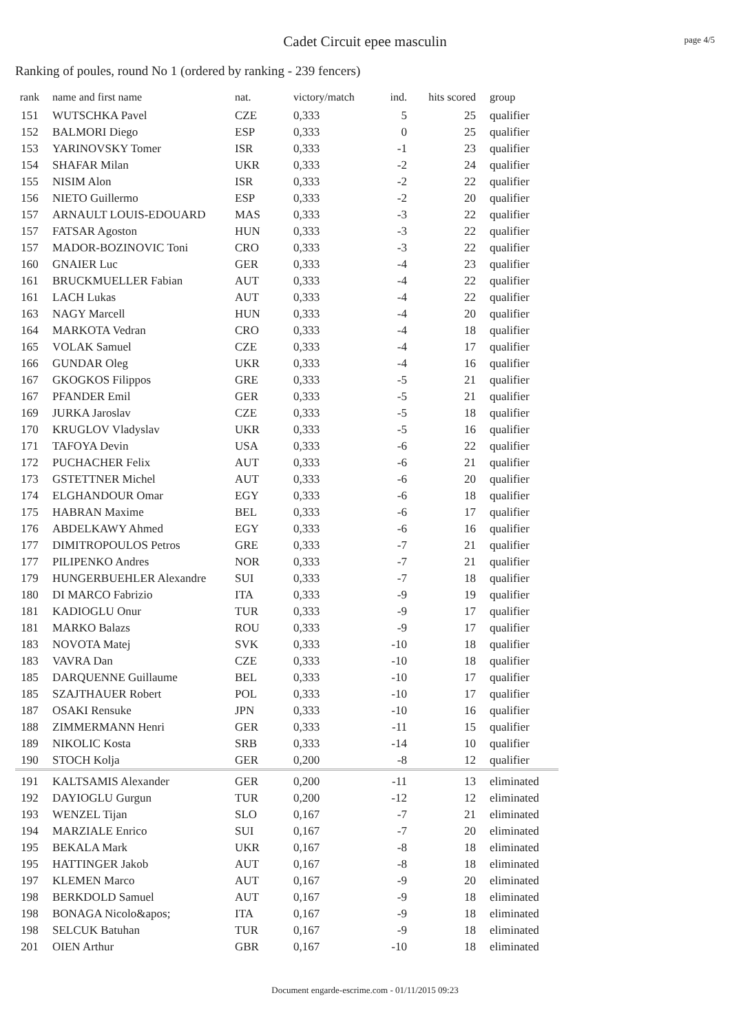page 4/5
Cadet Circuit epee masculin
Ranking of poules, round No 1 (ordered by ranking - 239 fencers)
| rank | name and first name | nat. | victory/match | ind. | hits scored | group |
| --- | --- | --- | --- | --- | --- | --- |
| 151 | WUTSCHKA Pavel | CZE | 0,333 | 5 | 25 | qualifier |
| 152 | BALMORI Diego | ESP | 0,333 | 0 | 25 | qualifier |
| 153 | YARINOVSKY Tomer | ISR | 0,333 | -1 | 23 | qualifier |
| 154 | SHAFAR Milan | UKR | 0,333 | -2 | 24 | qualifier |
| 155 | NISIM Alon | ISR | 0,333 | -2 | 22 | qualifier |
| 156 | NIETO Guillermo | ESP | 0,333 | -2 | 20 | qualifier |
| 157 | ARNAULT LOUIS-EDOUARD | MAS | 0,333 | -3 | 22 | qualifier |
| 157 | FATSAR Agoston | HUN | 0,333 | -3 | 22 | qualifier |
| 157 | MADOR-BOZINOVIC Toni | CRO | 0,333 | -3 | 22 | qualifier |
| 160 | GNAIER Luc | GER | 0,333 | -4 | 23 | qualifier |
| 161 | BRUCKMUELLER Fabian | AUT | 0,333 | -4 | 22 | qualifier |
| 161 | LACH Lukas | AUT | 0,333 | -4 | 22 | qualifier |
| 163 | NAGY Marcell | HUN | 0,333 | -4 | 20 | qualifier |
| 164 | MARKOTA Vedran | CRO | 0,333 | -4 | 18 | qualifier |
| 165 | VOLAK Samuel | CZE | 0,333 | -4 | 17 | qualifier |
| 166 | GUNDAR Oleg | UKR | 0,333 | -4 | 16 | qualifier |
| 167 | GKOGKOS Filippos | GRE | 0,333 | -5 | 21 | qualifier |
| 167 | PFANDER Emil | GER | 0,333 | -5 | 21 | qualifier |
| 169 | JURKA Jaroslav | CZE | 0,333 | -5 | 18 | qualifier |
| 170 | KRUGLOV Vladyslav | UKR | 0,333 | -5 | 16 | qualifier |
| 171 | TAFOYA Devin | USA | 0,333 | -6 | 22 | qualifier |
| 172 | PUCHACHER Felix | AUT | 0,333 | -6 | 21 | qualifier |
| 173 | GSTETTNER Michel | AUT | 0,333 | -6 | 20 | qualifier |
| 174 | ELGHANDOUR Omar | EGY | 0,333 | -6 | 18 | qualifier |
| 175 | HABRAN Maxime | BEL | 0,333 | -6 | 17 | qualifier |
| 176 | ABDELKAWY Ahmed | EGY | 0,333 | -6 | 16 | qualifier |
| 177 | DIMITROPOULOS Petros | GRE | 0,333 | -7 | 21 | qualifier |
| 177 | PILIPENKO Andres | NOR | 0,333 | -7 | 21 | qualifier |
| 179 | HUNGERBUEHLER Alexandre | SUI | 0,333 | -7 | 18 | qualifier |
| 180 | DI MARCO Fabrizio | ITA | 0,333 | -9 | 19 | qualifier |
| 181 | KADIOGLU Onur | TUR | 0,333 | -9 | 17 | qualifier |
| 181 | MARKO Balazs | ROU | 0,333 | -9 | 17 | qualifier |
| 183 | NOVOTA Matej | SVK | 0,333 | -10 | 18 | qualifier |
| 183 | VAVRA Dan | CZE | 0,333 | -10 | 18 | qualifier |
| 185 | DARQUENNE Guillaume | BEL | 0,333 | -10 | 17 | qualifier |
| 185 | SZAJTHAUER Robert | POL | 0,333 | -10 | 17 | qualifier |
| 187 | OSAKI Rensuke | JPN | 0,333 | -10 | 16 | qualifier |
| 188 | ZIMMERMANN Henri | GER | 0,333 | -11 | 15 | qualifier |
| 189 | NIKOLIC Kosta | SRB | 0,333 | -14 | 10 | qualifier |
| 190 | STOCH Kolja | GER | 0,200 | -8 | 12 | qualifier |
| 191 | KALTSAMIS Alexander | GER | 0,200 | -11 | 13 | eliminated |
| 192 | DAYIOGLU Gurgun | TUR | 0,200 | -12 | 12 | eliminated |
| 193 | WENZEL Tijan | SLO | 0,167 | -7 | 21 | eliminated |
| 194 | MARZIALE Enrico | SUI | 0,167 | -7 | 20 | eliminated |
| 195 | BEKALA Mark | UKR | 0,167 | -8 | 18 | eliminated |
| 195 | HATTINGER Jakob | AUT | 0,167 | -8 | 18 | eliminated |
| 197 | KLEMEN Marco | AUT | 0,167 | -9 | 20 | eliminated |
| 198 | BERKDOLD Samuel | AUT | 0,167 | -9 | 18 | eliminated |
| 198 | BONAGA Nicolo&apos; | ITA | 0,167 | -9 | 18 | eliminated |
| 198 | SELCUK Batuhan | TUR | 0,167 | -9 | 18 | eliminated |
| 201 | OIEN Arthur | GBR | 0,167 | -10 | 18 | eliminated |
Document engarde-escrime.com - 01/11/2015 09:23